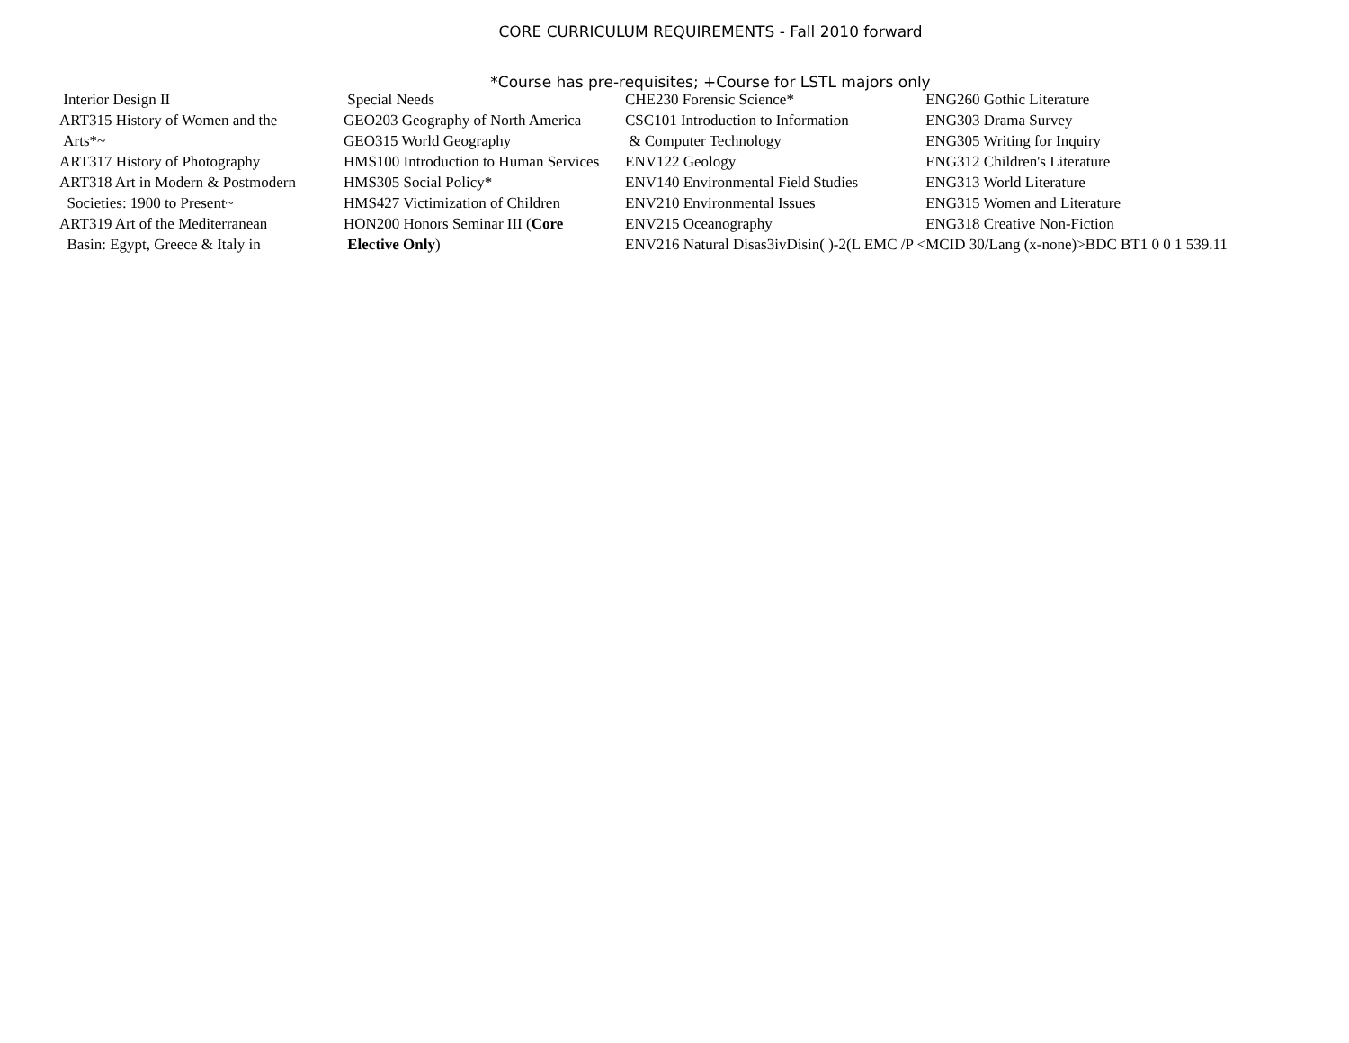CORE CURRICULUM REQUIREMENTS - Fall 2010 forward
*Course has pre-requisites; +Course for LSTL majors only
| Interior Design II | Special Needs | CHE230 Forensic Science* | ENG260 Gothic Literature |
| ART315 History of Women and the | GEO203 Geography of North America | CSC101 Introduction to Information | ENG303 Drama Survey |
| Arts*~ | GEO315 World Geography | & Computer Technology | ENG305 Writing for Inquiry |
| ART317 History of Photography | HMS100 Introduction to Human Services | ENV122 Geology | ENG312 Children's Literature |
| ART318 Art in Modern & Postmodern | HMS305 Social Policy* | ENV140 Environmental Field Studies | ENG313 World Literature |
| Societies: 1900 to Present~ | HMS427 Victimization of Children | ENV210 Environmental Issues | ENG315 Women and Literature |
| ART319 Art of the Mediterranean | HON200 Honors Seminar III ( Core | ENV215 Oceanography | ENG318 Creative Non-Fiction |
| Basin: Egypt, Greece & Italy in | Elective Only ) | ENV216 Natural Disas3ivDisin( )-2(L EMC /P < | MCID 30/Lang (x-none)>BDC BT1 0 0 1 539.11 |